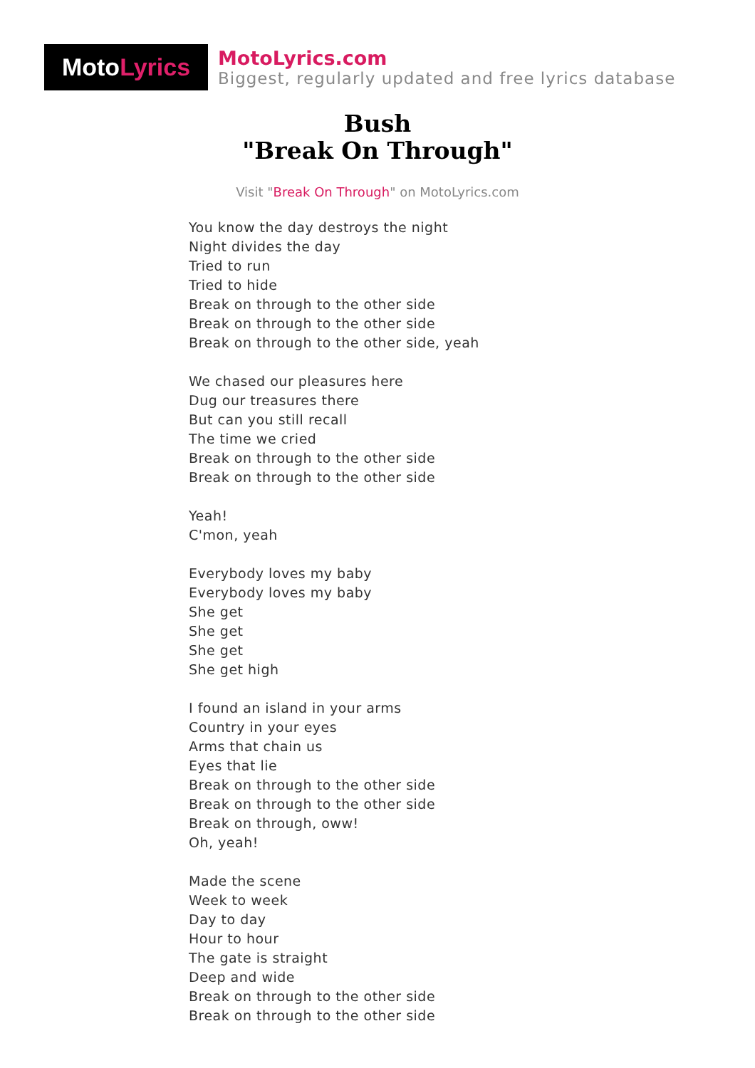Moto Lyrics
MotoLyrics.com
Biggest, regularly updated and free lyrics database
Bush
"Break On Through"
Visit "Break On Through" on MotoLyrics.com
You know the day destroys the night
Night divides the day
Tried to run
Tried to hide
Break on through to the other side
Break on through to the other side
Break on through to the other side, yeah
We chased our pleasures here
Dug our treasures there
But can you still recall
The time we cried
Break on through to the other side
Break on through to the other side
Yeah!
C'mon, yeah
Everybody loves my baby
Everybody loves my baby
She get
She get
She get
She get high
I found an island in your arms
Country in your eyes
Arms that chain us
Eyes that lie
Break on through to the other side
Break on through to the other side
Break on through, oww!
Oh, yeah!
Made the scene
Week to week
Day to day
Hour to hour
The gate is straight
Deep and wide
Break on through to the other side
Break on through to the other side